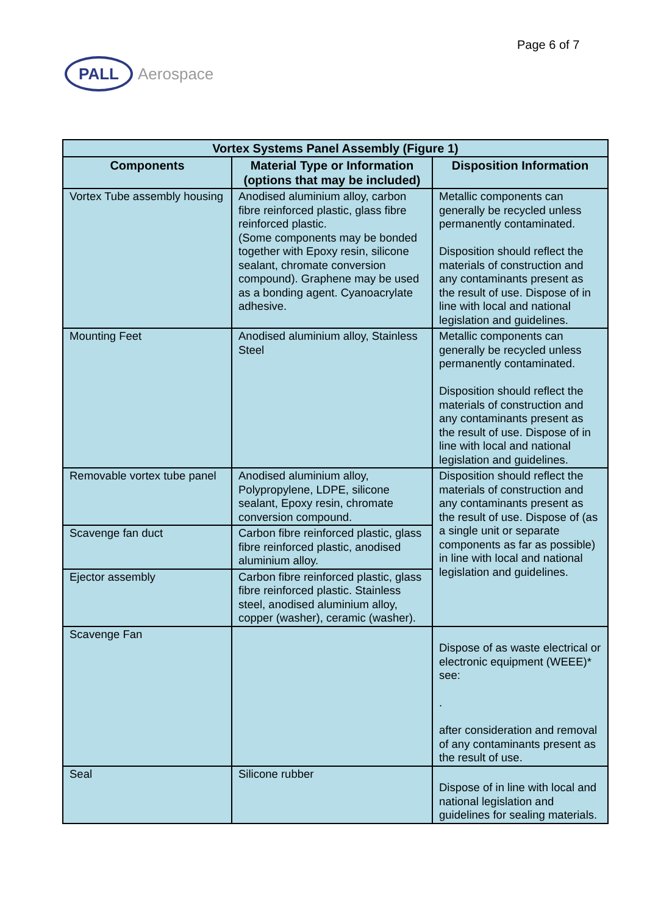Page 6 of 7
PALL
Aerospace
| Vortex Systems Panel Assembly (Figure 1) | | |
| --- | --- | --- |
| Components | Material Type or Information (options that may be included) | Disposition Information |
| Vortex Tube assembly housing | Anodised aluminium alloy, carbon fibre reinforced plastic, glass fibre reinforced plastic. (Some components may be bonded together with Epoxy resin, silicone sealant, chromate conversion compound). Graphene may be used as a bonding agent. Cyanoacrylate adhesive. | Metallic components can generally be recycled unless permanently contaminated. Disposition should reflect the materials of construction and any contaminants present as the result of use. Dispose of in line with local and national legislation and guidelines. |
| Mounting Feet | Anodised aluminium alloy, Stainless Steel | Metallic components can generally be recycled unless permanently contaminated. Disposition should reflect the materials of construction and any contaminants present as the result of use. Dispose of in line with local and national legislation and guidelines. |
| Removable vortex tube panel | Anodised aluminium alloy, Polypropylene, LDPE, silicone sealant, Epoxy resin, chromate conversion compound. | Disposition should reflect the materials of construction and any contaminants present as the result of use. Dispose of (as a single unit or separate components as far as possible) in line with local and national legislation and guidelines. |
| Scavenge fan duct | Carbon fibre reinforced plastic, glass fibre reinforced plastic, anodised aluminium alloy. | |
| Ejector assembly | Carbon fibre reinforced plastic, glass fibre reinforced plastic. Stainless steel, anodised aluminium alloy, copper (washer), ceramic (washer). | |
| Scavenge Fan | | Dispose of as waste electrical or electronic equipment (WEEE)* see: . after consideration and removal of any contaminants present as the result of use. |
| Seal | Silicone rubber | Dispose of in line with local and national legislation and guidelines for sealing materials. |